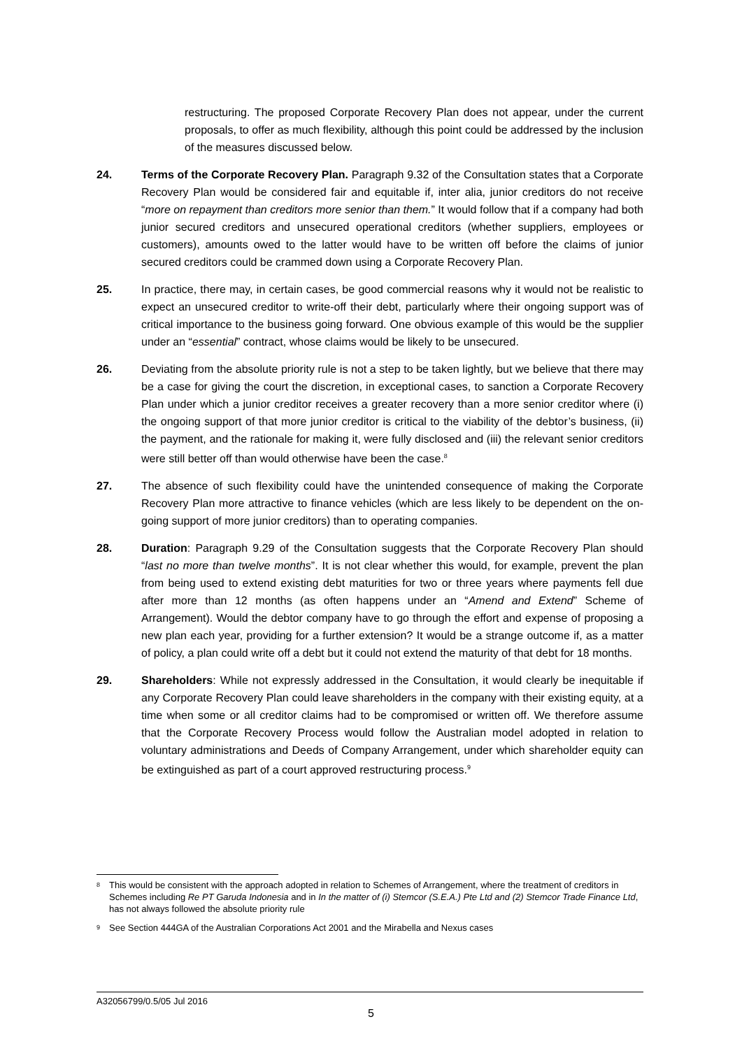restructuring. The proposed Corporate Recovery Plan does not appear, under the current proposals, to offer as much flexibility, although this point could be addressed by the inclusion of the measures discussed below.
24. Terms of the Corporate Recovery Plan. Paragraph 9.32 of the Consultation states that a Corporate Recovery Plan would be considered fair and equitable if, inter alia, junior creditors do not receive “more on repayment than creditors more senior than them.” It would follow that if a company had both junior secured creditors and unsecured operational creditors (whether suppliers, employees or customers), amounts owed to the latter would have to be written off before the claims of junior secured creditors could be crammed down using a Corporate Recovery Plan.
25. In practice, there may, in certain cases, be good commercial reasons why it would not be realistic to expect an unsecured creditor to write-off their debt, particularly where their ongoing support was of critical importance to the business going forward. One obvious example of this would be the supplier under an “essential” contract, whose claims would be likely to be unsecured.
26. Deviating from the absolute priority rule is not a step to be taken lightly, but we believe that there may be a case for giving the court the discretion, in exceptional cases, to sanction a Corporate Recovery Plan under which a junior creditor receives a greater recovery than a more senior creditor where (i) the ongoing support of that more junior creditor is critical to the viability of the debtor’s business, (ii) the payment, and the rationale for making it, were fully disclosed and (iii) the relevant senior creditors were still better off than would otherwise have been the case.<sup>8</sup>
27. The absence of such flexibility could have the unintended consequence of making the Corporate Recovery Plan more attractive to finance vehicles (which are less likely to be dependent on the on-going support of more junior creditors) than to operating companies.
28. Duration: Paragraph 9.29 of the Consultation suggests that the Corporate Recovery Plan should “last no more than twelve months”. It is not clear whether this would, for example, prevent the plan from being used to extend existing debt maturities for two or three years where payments fell due after more than 12 months (as often happens under an “Amend and Extend” Scheme of Arrangement). Would the debtor company have to go through the effort and expense of proposing a new plan each year, providing for a further extension? It would be a strange outcome if, as a matter of policy, a plan could write off a debt but it could not extend the maturity of that debt for 18 months.
29. Shareholders: While not expressly addressed in the Consultation, it would clearly be inequitable if any Corporate Recovery Plan could leave shareholders in the company with their existing equity, at a time when some or all creditor claims had to be compromised or written off. We therefore assume that the Corporate Recovery Process would follow the Australian model adopted in relation to voluntary administrations and Deeds of Company Arrangement, under which shareholder equity can be extinguished as part of a court approved restructuring process.<sup>9</sup>
<sup>8</sup>
This would be consistent with the approach adopted in relation to Schemes of Arrangement, where the treatment of creditors in Schemes including Re PT Garuda Indonesia and in In the matter of (i) Stemcor (S.E.A.) Pte Ltd and (2) Stemcor Trade Finance Ltd, has not always followed the absolute priority rule
<sup>9</sup>
See Section 444GA of the Australian Corporations Act 2001 and the Mirabella and Nexus cases
A32056799/0.5/05 Jul 2016
5